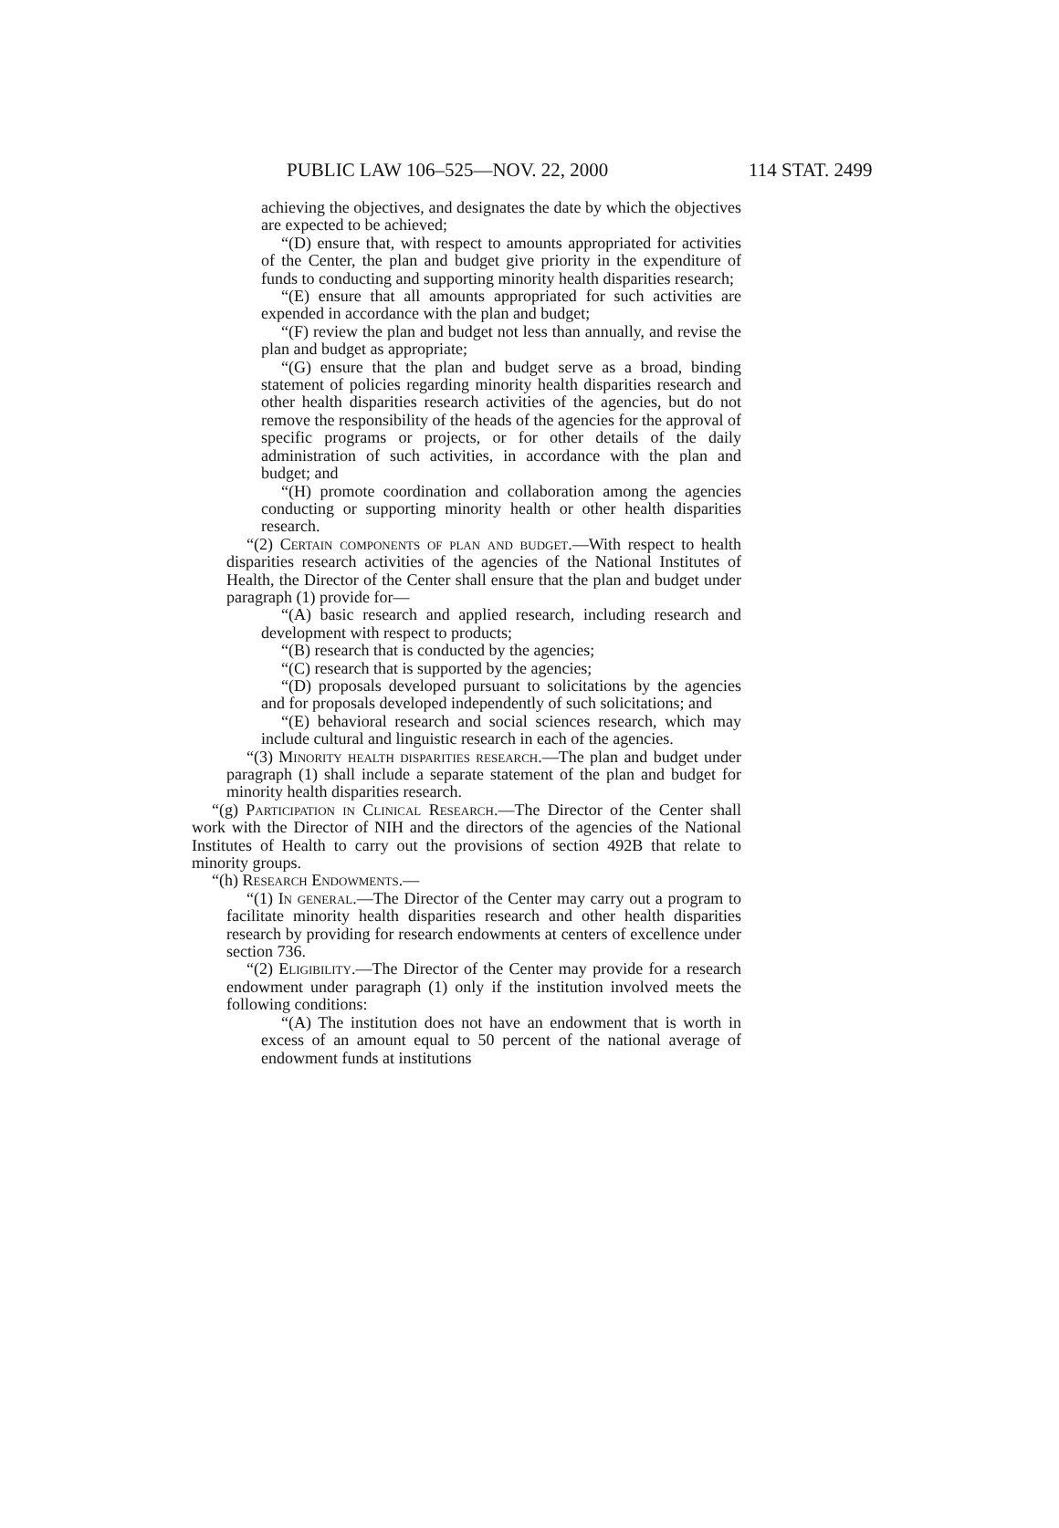PUBLIC LAW 106–525—NOV. 22, 2000 114 STAT. 2499
achieving the objectives, and designates the date by which the objectives are expected to be achieved;
“(D) ensure that, with respect to amounts appropriated for activities of the Center, the plan and budget give priority in the expenditure of funds to conducting and supporting minority health disparities research;
“(E) ensure that all amounts appropriated for such activities are expended in accordance with the plan and budget;
“(F) review the plan and budget not less than annually, and revise the plan and budget as appropriate;
“(G) ensure that the plan and budget serve as a broad, binding statement of policies regarding minority health disparities research and other health disparities research activities of the agencies, but do not remove the responsibility of the heads of the agencies for the approval of specific programs or projects, or for other details of the daily administration of such activities, in accordance with the plan and budget; and
“(H) promote coordination and collaboration among the agencies conducting or supporting minority health or other health disparities research.
“(2) Certain components of plan and budget.—With respect to health disparities research activities of the agencies of the National Institutes of Health, the Director of the Center shall ensure that the plan and budget under paragraph (1) provide for—
“(A) basic research and applied research, including research and development with respect to products;
“(B) research that is conducted by the agencies;
“(C) research that is supported by the agencies;
“(D) proposals developed pursuant to solicitations by the agencies and for proposals developed independently of such solicitations; and
“(E) behavioral research and social sciences research, which may include cultural and linguistic research in each of the agencies.
“(3) Minority health disparities research.—The plan and budget under paragraph (1) shall include a separate statement of the plan and budget for minority health disparities research.
“(g) Participation in Clinical Research.—The Director of the Center shall work with the Director of NIH and the directors of the agencies of the National Institutes of Health to carry out the provisions of section 492B that relate to minority groups.
“(h) Research Endowments.—
“(1) In general.—The Director of the Center may carry out a program to facilitate minority health disparities research and other health disparities research by providing for research endowments at centers of excellence under section 736.
“(2) Eligibility.—The Director of the Center may provide for a research endowment under paragraph (1) only if the institution involved meets the following conditions:
“(A) The institution does not have an endowment that is worth in excess of an amount equal to 50 percent of the national average of endowment funds at institutions